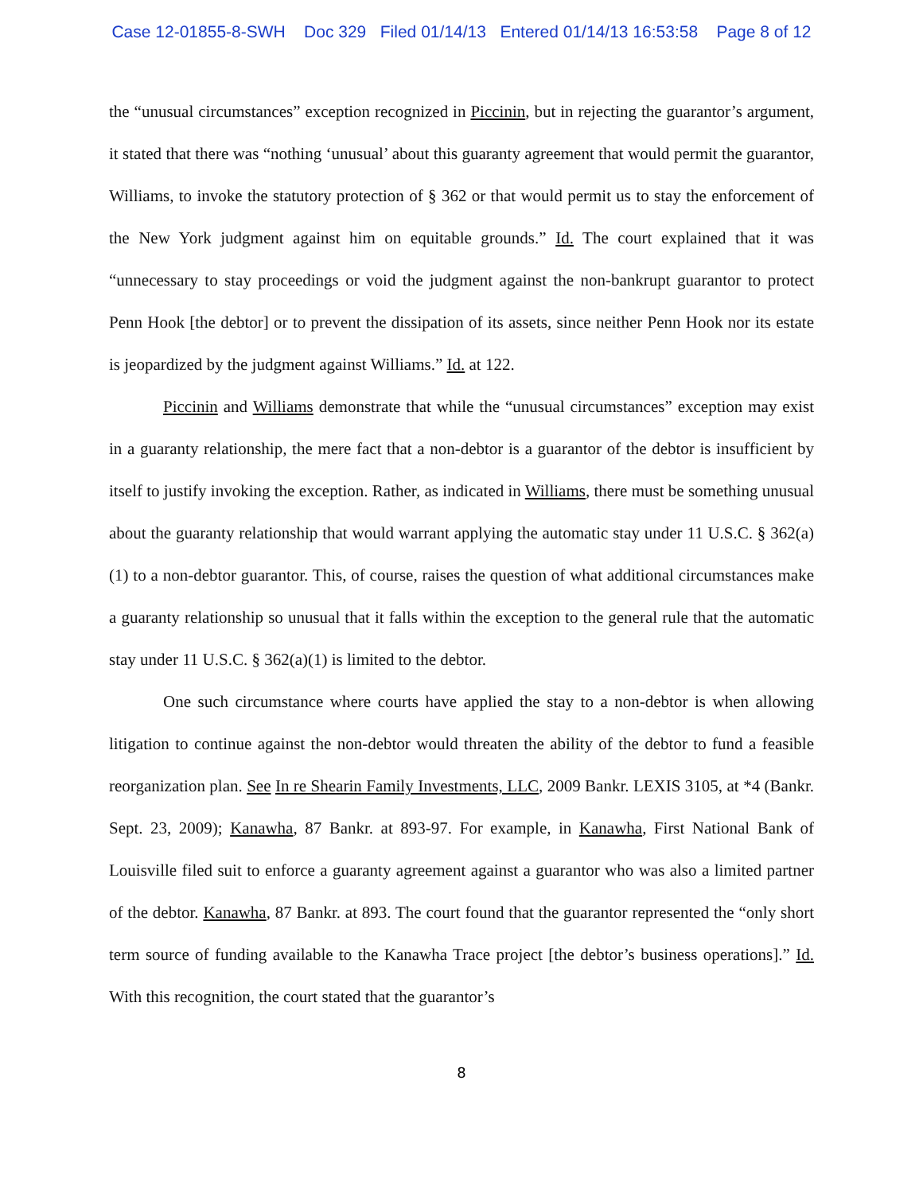Case 12-01855-8-SWH Doc 329 Filed 01/14/13 Entered 01/14/13 16:53:58 Page 8 of 12
the “unusual circumstances” exception recognized in Piccinin, but in rejecting the guarantor’s argument, it stated that there was “nothing ‘unusual’ about this guaranty agreement that would permit the guarantor, Williams, to invoke the statutory protection of § 362 or that would permit us to stay the enforcement of the New York judgment against him on equitable grounds.” Id. The court explained that it was “unnecessary to stay proceedings or void the judgment against the non-bankrupt guarantor to protect Penn Hook [the debtor] or to prevent the dissipation of its assets, since neither Penn Hook nor its estate is jeopardized by the judgment against Williams.” Id. at 122.
Piccinin and Williams demonstrate that while the “unusual circumstances” exception may exist in a guaranty relationship, the mere fact that a non-debtor is a guarantor of the debtor is insufficient by itself to justify invoking the exception. Rather, as indicated in Williams, there must be something unusual about the guaranty relationship that would warrant applying the automatic stay under 11 U.S.C. § 362(a)(1) to a non-debtor guarantor. This, of course, raises the question of what additional circumstances make a guaranty relationship so unusual that it falls within the exception to the general rule that the automatic stay under 11 U.S.C. § 362(a)(1) is limited to the debtor.
One such circumstance where courts have applied the stay to a non-debtor is when allowing litigation to continue against the non-debtor would threaten the ability of the debtor to fund a feasible reorganization plan. See In re Shearin Family Investments, LLC, 2009 Bankr. LEXIS 3105, at *4 (Bankr. Sept. 23, 2009); Kanawha, 87 Bankr. at 893-97. For example, in Kanawha, First National Bank of Louisville filed suit to enforce a guaranty agreement against a guarantor who was also a limited partner of the debtor. Kanawha, 87 Bankr. at 893. The court found that the guarantor represented the “only short term source of funding available to the Kanawha Trace project [the debtor’s business operations].” Id. With this recognition, the court stated that the guarantor’s
8